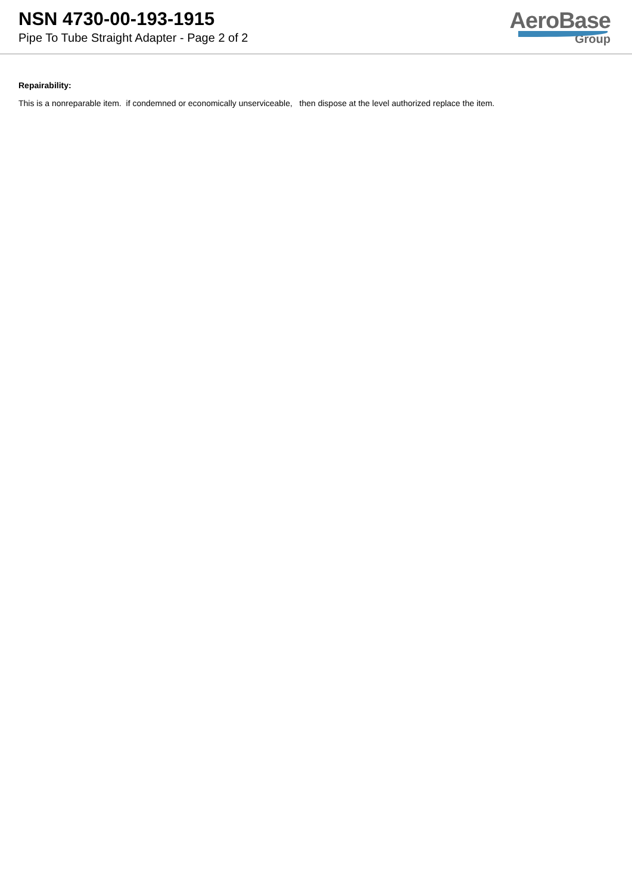NSN 4730-00-193-1915
Pipe To Tube Straight Adapter - Page 2 of 2
AeroBase
Group
Repairability:
This is a nonreparable item. if condemned or economically unserviceable, then dispose at the level authorized replace the item.